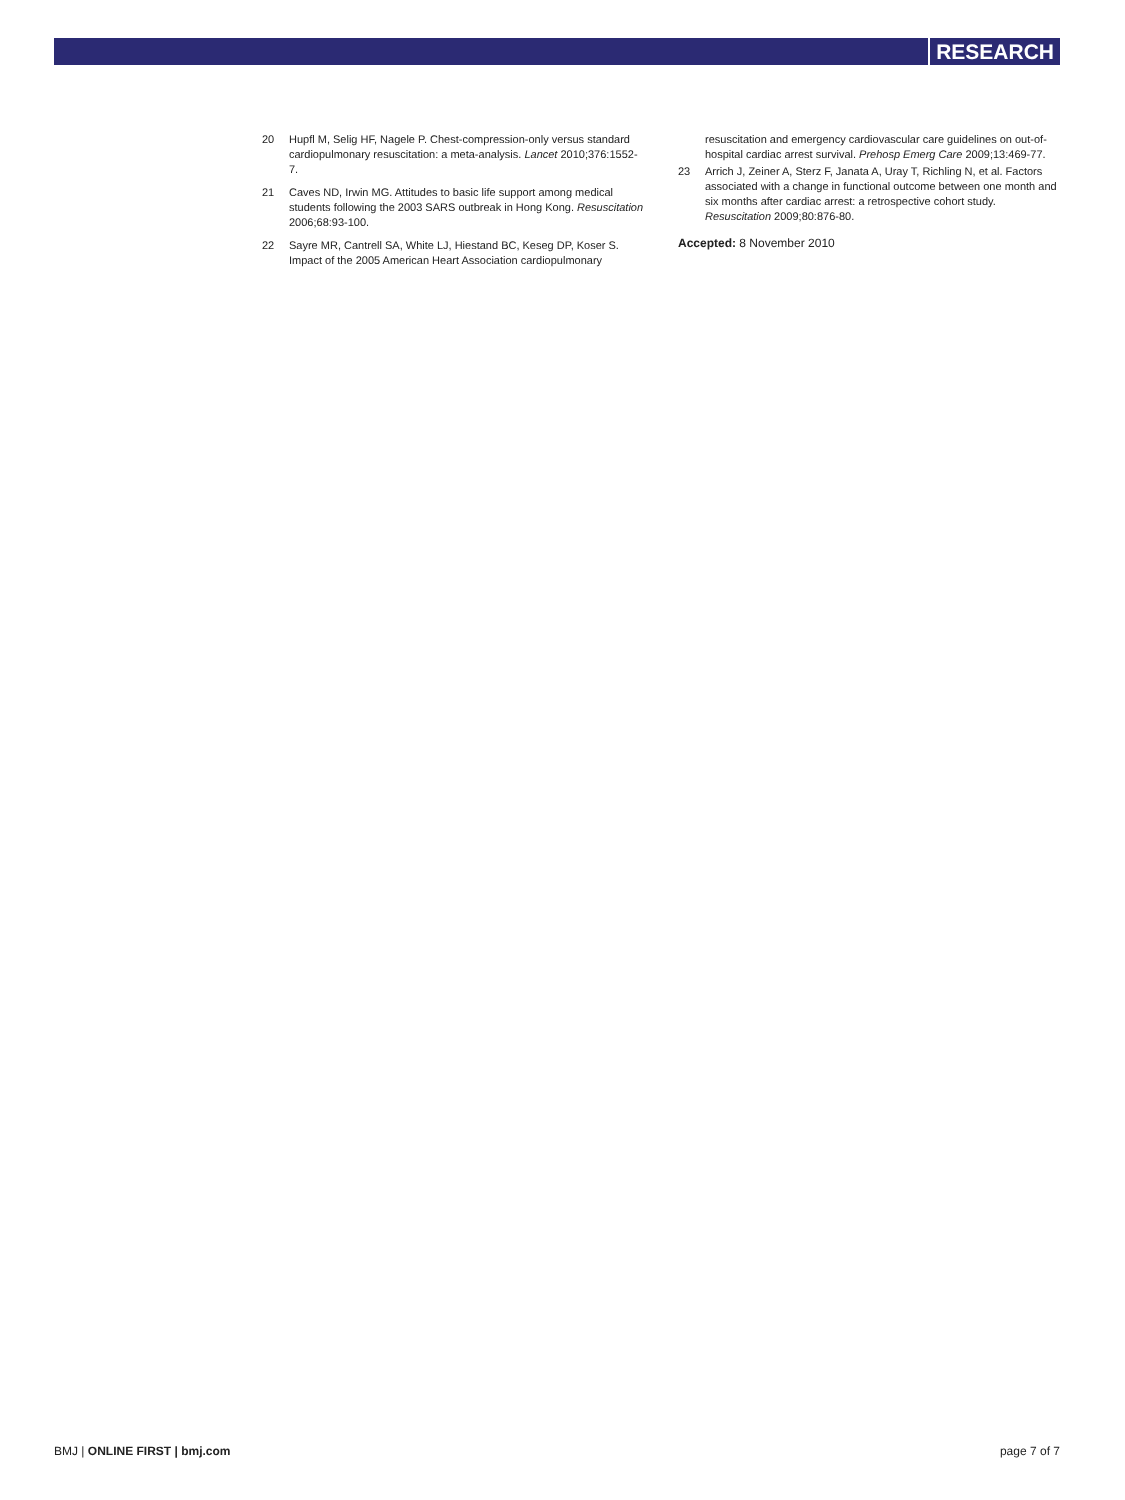RESEARCH
20 Hupfl M, Selig HF, Nagele P. Chest-compression-only versus standard cardiopulmonary resuscitation: a meta-analysis. Lancet 2010;376:1552-7.
21 Caves ND, Irwin MG. Attitudes to basic life support among medical students following the 2003 SARS outbreak in Hong Kong. Resuscitation 2006;68:93-100.
22 Sayre MR, Cantrell SA, White LJ, Hiestand BC, Keseg DP, Koser S. Impact of the 2005 American Heart Association cardiopulmonary
resuscitation and emergency cardiovascular care guidelines on out-of-hospital cardiac arrest survival. Prehosp Emerg Care 2009;13:469-77.
23 Arrich J, Zeiner A, Sterz F, Janata A, Uray T, Richling N, et al. Factors associated with a change in functional outcome between one month and six months after cardiac arrest: a retrospective cohort study. Resuscitation 2009;80:876-80.
Accepted: 8 November 2010
BMJ | ONLINE FIRST | bmj.com page 7 of 7